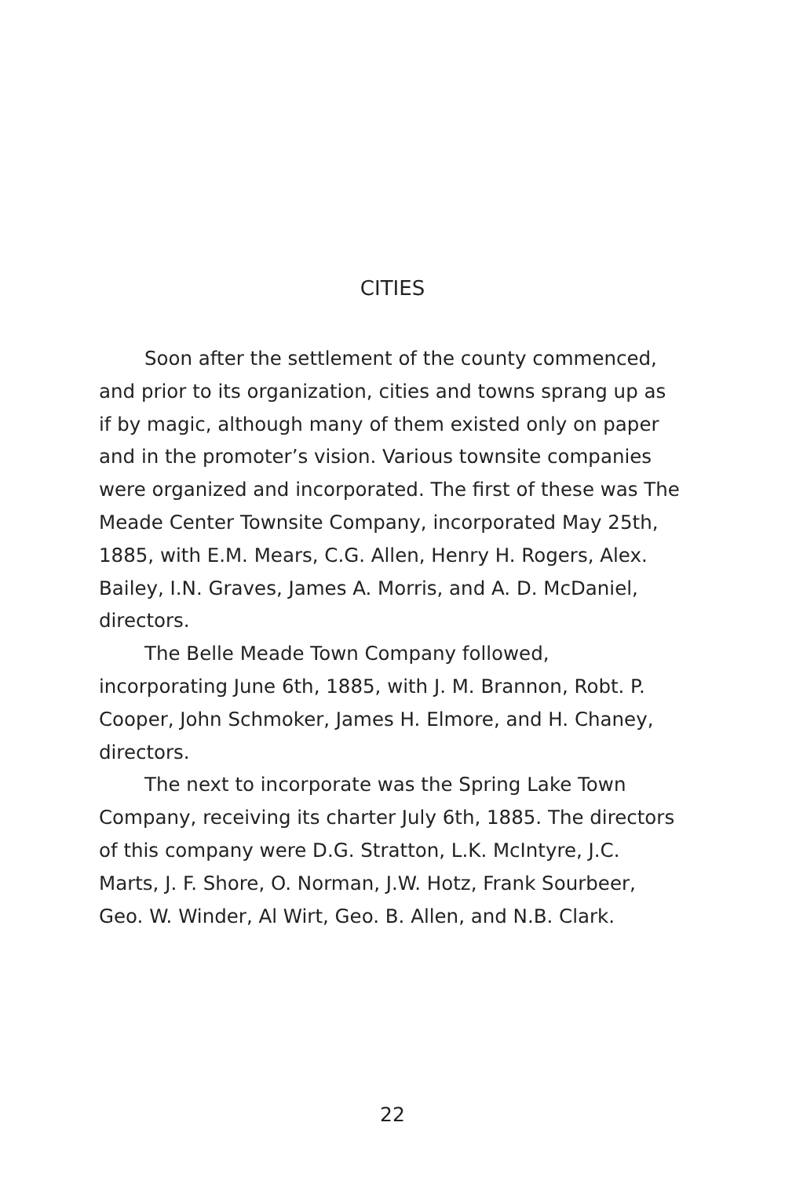CITIES
Soon after the settlement of the county commenced, and prior to its organization, cities and towns sprang up as if by magic, although many of them existed only on paper and in the promoter’s vision. Various townsite companies were organized and incorporated. The first of these was The Meade Center Townsite Company, incorporated May 25th, 1885, with E.M. Mears, C.G. Allen, Henry H. Rogers, Alex. Bailey, I.N. Graves, James A. Morris, and A. D. McDaniel, directors.
The Belle Meade Town Company followed, incorporating June 6th, 1885, with J. M. Brannon, Robt. P. Cooper, John Schmoker, James H. Elmore, and H. Chaney, directors.
The next to incorporate was the Spring Lake Town Company, receiving its charter July 6th, 1885. The directors of this company were D.G. Stratton, L.K. McIntyre, J.C. Marts, J. F. Shore, O. Norman, J.W. Hotz, Frank Sourbeer, Geo. W. Winder, Al Wirt, Geo. B. Allen, and N.B. Clark.
22